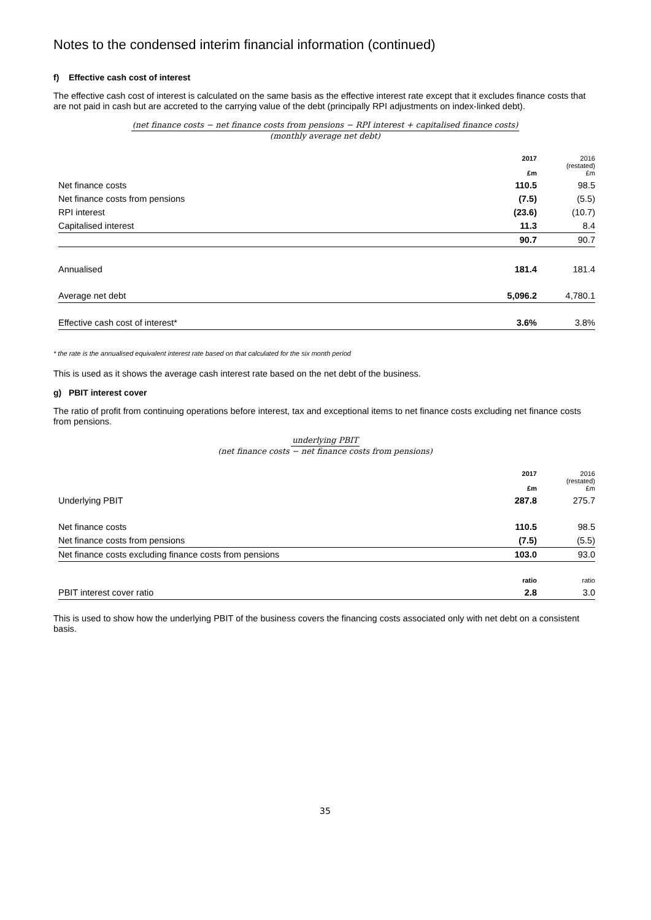Notes to the condensed interim financial information (continued)
f) Effective cash cost of interest
The effective cash cost of interest is calculated on the same basis as the effective interest rate except that it excludes finance costs that are not paid in cash but are accreted to the carrying value of the debt (principally RPI adjustments on index-linked debt).
(net finance costs − net finance costs from pensions − RPI interest + capitalised finance costs)
(monthly average net debt)
| | 2017 £m | 2016 (restated) £m |
| --- | --- | --- |
| Net finance costs | 110.5 | 98.5 |
| Net finance costs from pensions | (7.5) | (5.5) |
| RPI interest | (23.6) | (10.7) |
| Capitalised interest | 11.3 | 8.4 |
| | 90.7 | 90.7 |
| Annualised | 181.4 | 181.4 |
| Average net debt | 5,096.2 | 4,780.1 |
| Effective cash cost of interest* | 3.6% | 3.8% |
* the rate is the annualised equivalent interest rate based on that calculated for the six month period
This is used as it shows the average cash interest rate based on the net debt of the business.
g) PBIT interest cover
The ratio of profit from continuing operations before interest, tax and exceptional items to net finance costs excluding net finance costs from pensions.
underlying PBIT
(net finance costs − net finance costs from pensions)
| | 2017 £m | 2016 (restated) £m |
| --- | --- | --- |
| Underlying PBIT | 287.8 | 275.7 |
| Net finance costs | 110.5 | 98.5 |
| Net finance costs from pensions | (7.5) | (5.5) |
| Net finance costs excluding finance costs from pensions | 103.0 | 93.0 |
| | ratio | ratio |
| PBIT interest cover ratio | 2.8 | 3.0 |
This is used to show how the underlying PBIT of the business covers the financing costs associated only with net debt on a consistent basis.
35